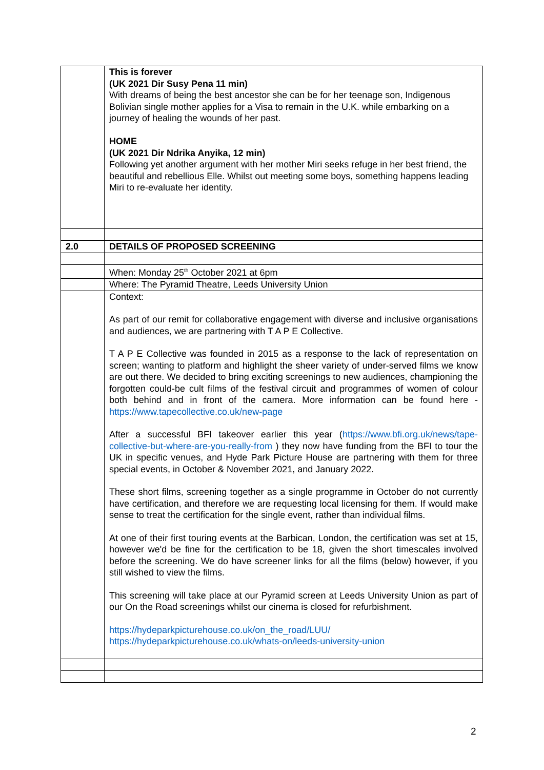| | This is forever (UK 2021 Dir Susy Pena 11 min) With dreams of being the best ancestor she can be for her teenage son, Indigenous Bolivian single mother applies for a Visa to remain in the U.K. while embarking on a journey of healing the wounds of her past. HOME (UK 2021 Dir Ndrika Anyika, 12 min) Following yet another argument with her mother Miri seeks refuge in her best friend, the beautiful and rebellious Elle. Whilst out meeting some boys, something happens leading Miri to re-evaluate her identity. |
| 2.0 | DETAILS OF PROPOSED SCREENING |
| | When: Monday 25<sup>th</sup> October 2021 at 6pm |
| | Where: The Pyramid Theatre, Leeds University Union |
| | Context: As part of our remit for collaborative engagement with diverse and inclusive organisations and audiences, we are partnering with T A P E Collective. T A P E Collective was founded in 2015 as a response to the lack of representation on screen; wanting to platform and highlight the sheer variety of under-served films we know are out there. We decided to bring exciting screenings to new audiences, championing the forgotten could-be cult films of the festival circuit and programmes of women of colour both behind and in front of the camera. More information can be found here - https://www.tapecollective.co.uk/new-page After a successful BFI takeover earlier this year ( https://www.bfi.org.uk/news/tape-collective-but-where-are-you-really-from ) they now have funding from the BFI to tour the UK in specific venues, and Hyde Park Picture House are partnering with them for three special events, in October & November 2021, and January 2022. These short films, screening together as a single programme in October do not currently have certification, and therefore we are requesting local licensing for them. If would make sense to treat the certification for the single event, rather than individual films. At one of their first touring events at the Barbican, London, the certification was set at 15, however we'd be fine for the certification to be 18, given the short timescales involved before the screening. We do have screener links for all the films (below) however, if you still wished to view the films. This screening will take place at our Pyramid screen at Leeds University Union as part of our On the Road screenings whilst our cinema is closed for refurbishment. https://hydeparkpicturehouse.co.uk/on_the_road/LUU/ https://hydeparkpicturehouse.co.uk/whats-on/leeds-university-union |
2